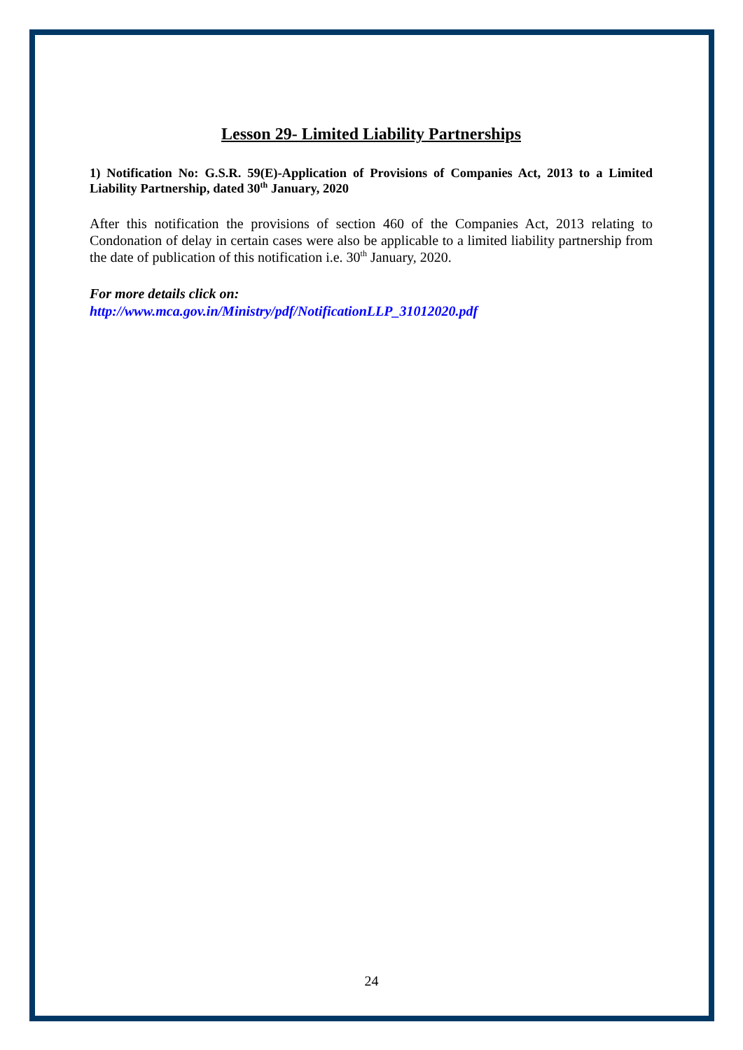Lesson 29- Limited Liability Partnerships
1) Notification No: G.S.R. 59(E)-Application of Provisions of Companies Act, 2013 to a Limited Liability Partnership, dated 30<sup>th</sup> January, 2020
After this notification the provisions of section 460 of the Companies Act, 2013 relating to Condonation of delay in certain cases were also be applicable to a limited liability partnership from the date of publication of this notification i.e. 30<sup>th</sup> January, 2020.
For more details click on:
http://www.mca.gov.in/Ministry/pdf/NotificationLLP_31012020.pdf
24